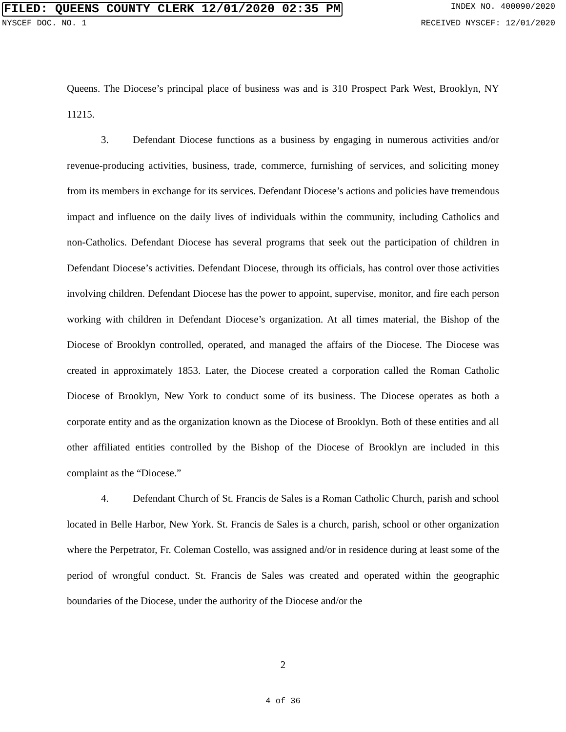FILED: QUEENS COUNTY CLERK 12/01/2020 02:35 PM INDEX NO. 400090/2020
NYSCEF DOC. NO. 1 RECEIVED NYSCEF: 12/01/2020
Queens. The Diocese’s principal place of business was and is 310 Prospect Park West, Brooklyn, NY 11215.
3. Defendant Diocese functions as a business by engaging in numerous activities and/or revenue-producing activities, business, trade, commerce, furnishing of services, and soliciting money from its members in exchange for its services. Defendant Diocese’s actions and policies have tremendous impact and influence on the daily lives of individuals within the community, including Catholics and non-Catholics. Defendant Diocese has several programs that seek out the participation of children in Defendant Diocese’s activities. Defendant Diocese, through its officials, has control over those activities involving children. Defendant Diocese has the power to appoint, supervise, monitor, and fire each person working with children in Defendant Diocese’s organization. At all times material, the Bishop of the Diocese of Brooklyn controlled, operated, and managed the affairs of the Diocese. The Diocese was created in approximately 1853. Later, the Diocese created a corporation called the Roman Catholic Diocese of Brooklyn, New York to conduct some of its business. The Diocese operates as both a corporate entity and as the organization known as the Diocese of Brooklyn. Both of these entities and all other affiliated entities controlled by the Bishop of the Diocese of Brooklyn are included in this complaint as the “Diocese.”
4. Defendant Church of St. Francis de Sales is a Roman Catholic Church, parish and school located in Belle Harbor, New York. St. Francis de Sales is a church, parish, school or other organization where the Perpetrator, Fr. Coleman Costello, was assigned and/or in residence during at least some of the period of wrongful conduct. St. Francis de Sales was created and operated within the geographic boundaries of the Diocese, under the authority of the Diocese and/or the
2
4 of 36